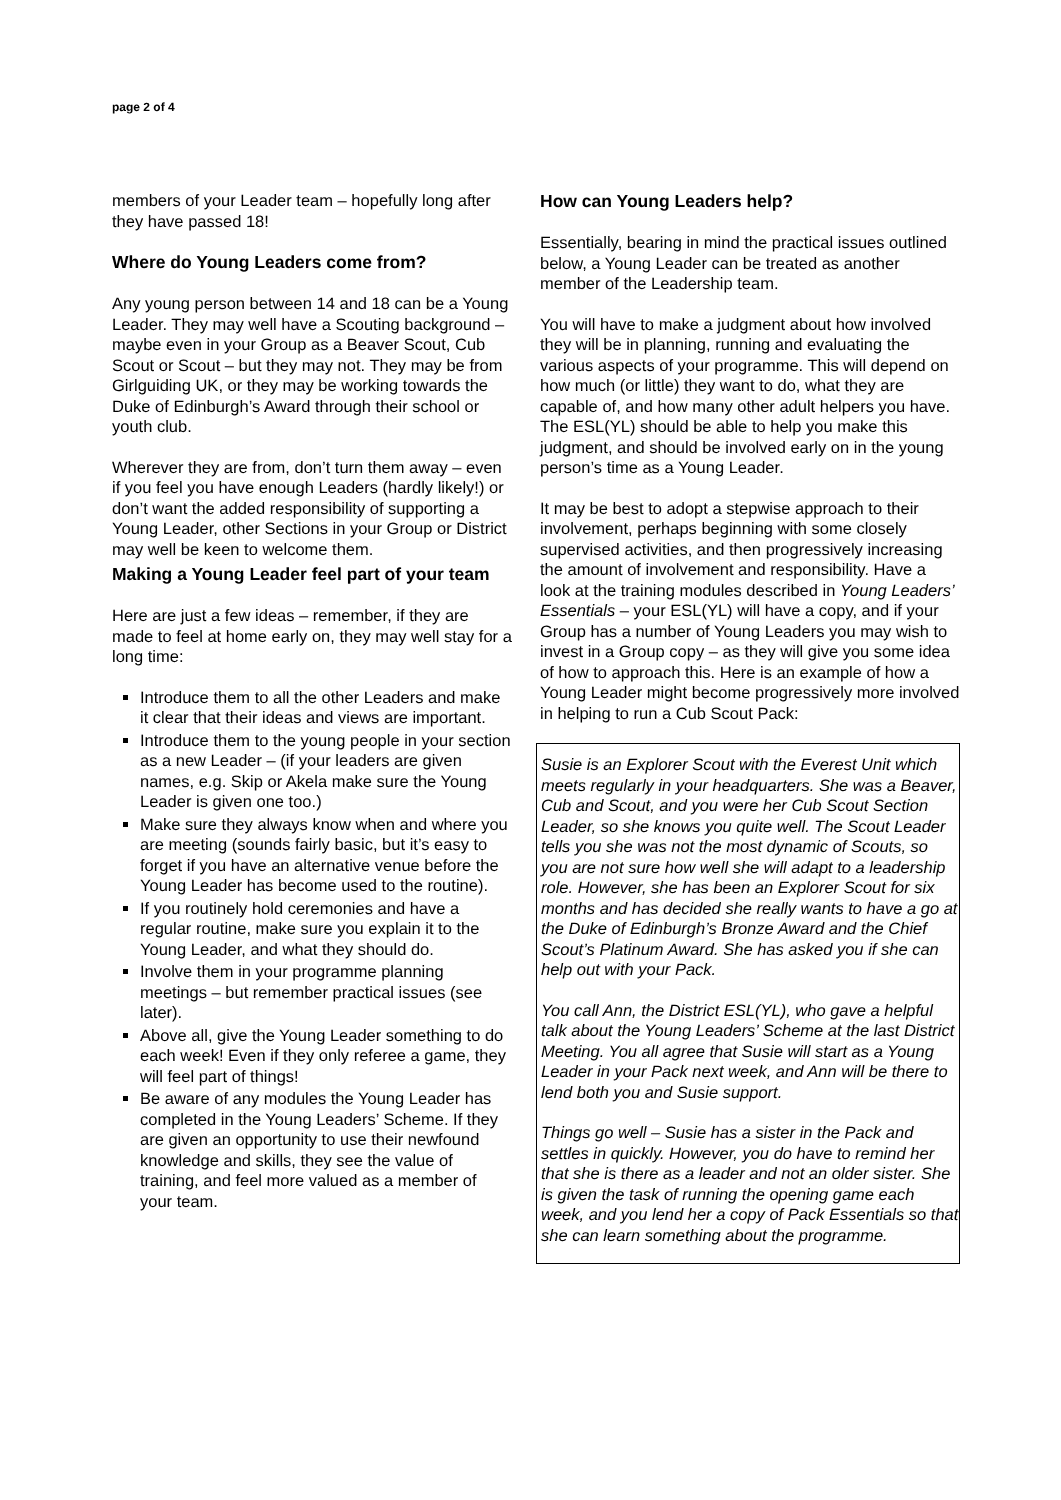page 2 of 4
members of your Leader team – hopefully long after they have passed 18!
Where do Young Leaders come from?
Any young person between 14 and 18 can be a Young Leader. They may well have a Scouting background – maybe even in your Group as a Beaver Scout, Cub Scout or Scout – but they may not. They may be from Girlguiding UK, or they may be working towards the Duke of Edinburgh’s Award through their school or youth club.
Wherever they are from, don’t turn them away – even if you feel you have enough Leaders (hardly likely!) or don’t want the added responsibility of supporting a Young Leader, other Sections in your Group or District may well be keen to welcome them.
Making a Young Leader feel part of your team
Here are just a few ideas – remember, if they are made to feel at home early on, they may well stay for a long time:
Introduce them to all the other Leaders and make it clear that their ideas and views are important.
Introduce them to the young people in your section as a new Leader – (if your leaders are given names, e.g. Skip or Akela make sure the Young Leader is given one too.)
Make sure they always know when and where you are meeting (sounds fairly basic, but it’s easy to forget if you have an alternative venue before the Young Leader has become used to the routine).
If you routinely hold ceremonies and have a regular routine, make sure you explain it to the Young Leader, and what they should do.
Involve them in your programme planning meetings – but remember practical issues (see later).
Above all, give the Young Leader something to do each week! Even if they only referee a game, they will feel part of things!
Be aware of any modules the Young Leader has completed in the Young Leaders’ Scheme. If they are given an opportunity to use their newfound knowledge and skills, they see the value of training, and feel more valued as a member of your team.
How can Young Leaders help?
Essentially, bearing in mind the practical issues outlined below, a Young Leader can be treated as another member of the Leadership team.
You will have to make a judgment about how involved they will be in planning, running and evaluating the various aspects of your programme. This will depend on how much (or little) they want to do, what they are capable of, and how many other adult helpers you have. The ESL(YL) should be able to help you make this judgment, and should be involved early on in the young person’s time as a Young Leader.
It may be best to adopt a stepwise approach to their involvement, perhaps beginning with some closely supervised activities, and then progressively increasing the amount of involvement and responsibility. Have a look at the training modules described in Young Leaders’ Essentials – your ESL(YL) will have a copy, and if your Group has a number of Young Leaders you may wish to invest in a Group copy – as they will give you some idea of how to approach this. Here is an example of how a Young Leader might become progressively more involved in helping to run a Cub Scout Pack:
Susie is an Explorer Scout with the Everest Unit which meets regularly in your headquarters. She was a Beaver, Cub and Scout, and you were her Cub Scout Section Leader, so she knows you quite well. The Scout Leader tells you she was not the most dynamic of Scouts, so you are not sure how well she will adapt to a leadership role. However, she has been an Explorer Scout for six months and has decided she really wants to have a go at the Duke of Edinburgh’s Bronze Award and the Chief Scout’s Platinum Award. She has asked you if she can help out with your Pack.
You call Ann, the District ESL(YL), who gave a helpful talk about the Young Leaders’ Scheme at the last District Meeting. You all agree that Susie will start as a Young Leader in your Pack next week, and Ann will be there to lend both you and Susie support.
Things go well – Susie has a sister in the Pack and settles in quickly. However, you do have to remind her that she is there as a leader and not an older sister. She is given the task of running the opening game each week, and you lend her a copy of Pack Essentials so that she can learn something about the programme.